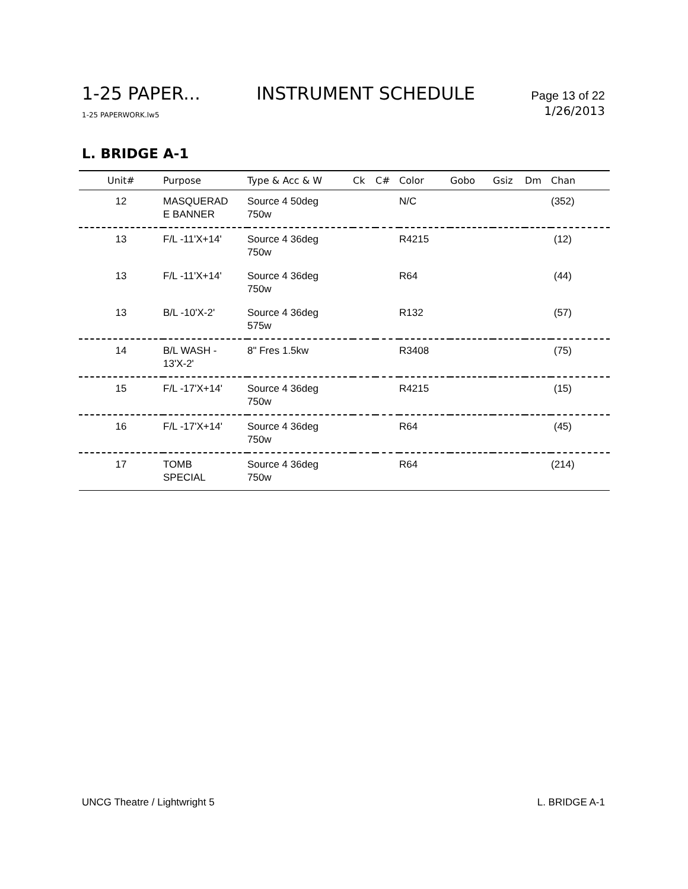1-25 PAPER... INSTRUMENT SCHEDULE Page 13 of 22
1-25 PAPERWORK.lw5 1/26/2013
L. BRIDGE A-1
| Unit# | Purpose | Type & Acc & W | Ck | C# | Color | Gobo | Gsiz | Dm | Chan |
| --- | --- | --- | --- | --- | --- | --- | --- | --- | --- |
| 12 | MASQUERAD E BANNER | Source 4 50deg 750w | | | N/C | | | | (352) |
| 13 | F/L -11'X+14' | Source 4 36deg 750w | | | R4215 | | | | (12) |
| 13 | F/L -11'X+14' | Source 4 36deg 750w | | | R64 | | | | (44) |
| 13 | B/L -10'X-2' | Source 4 36deg 575w | | | R132 | | | | (57) |
| 14 | B/L WASH - 13'X-2' | 8" Fres 1.5kw | | | R3408 | | | | (75) |
| 15 | F/L -17'X+14' | Source 4 36deg 750w | | | R4215 | | | | (15) |
| 16 | F/L -17'X+14' | Source 4 36deg 750w | | | R64 | | | | (45) |
| 17 | TOMB SPECIAL | Source 4 36deg 750w | | | R64 | | | | (214) |
UNCG Theatre / Lightwright 5 L. BRIDGE A-1